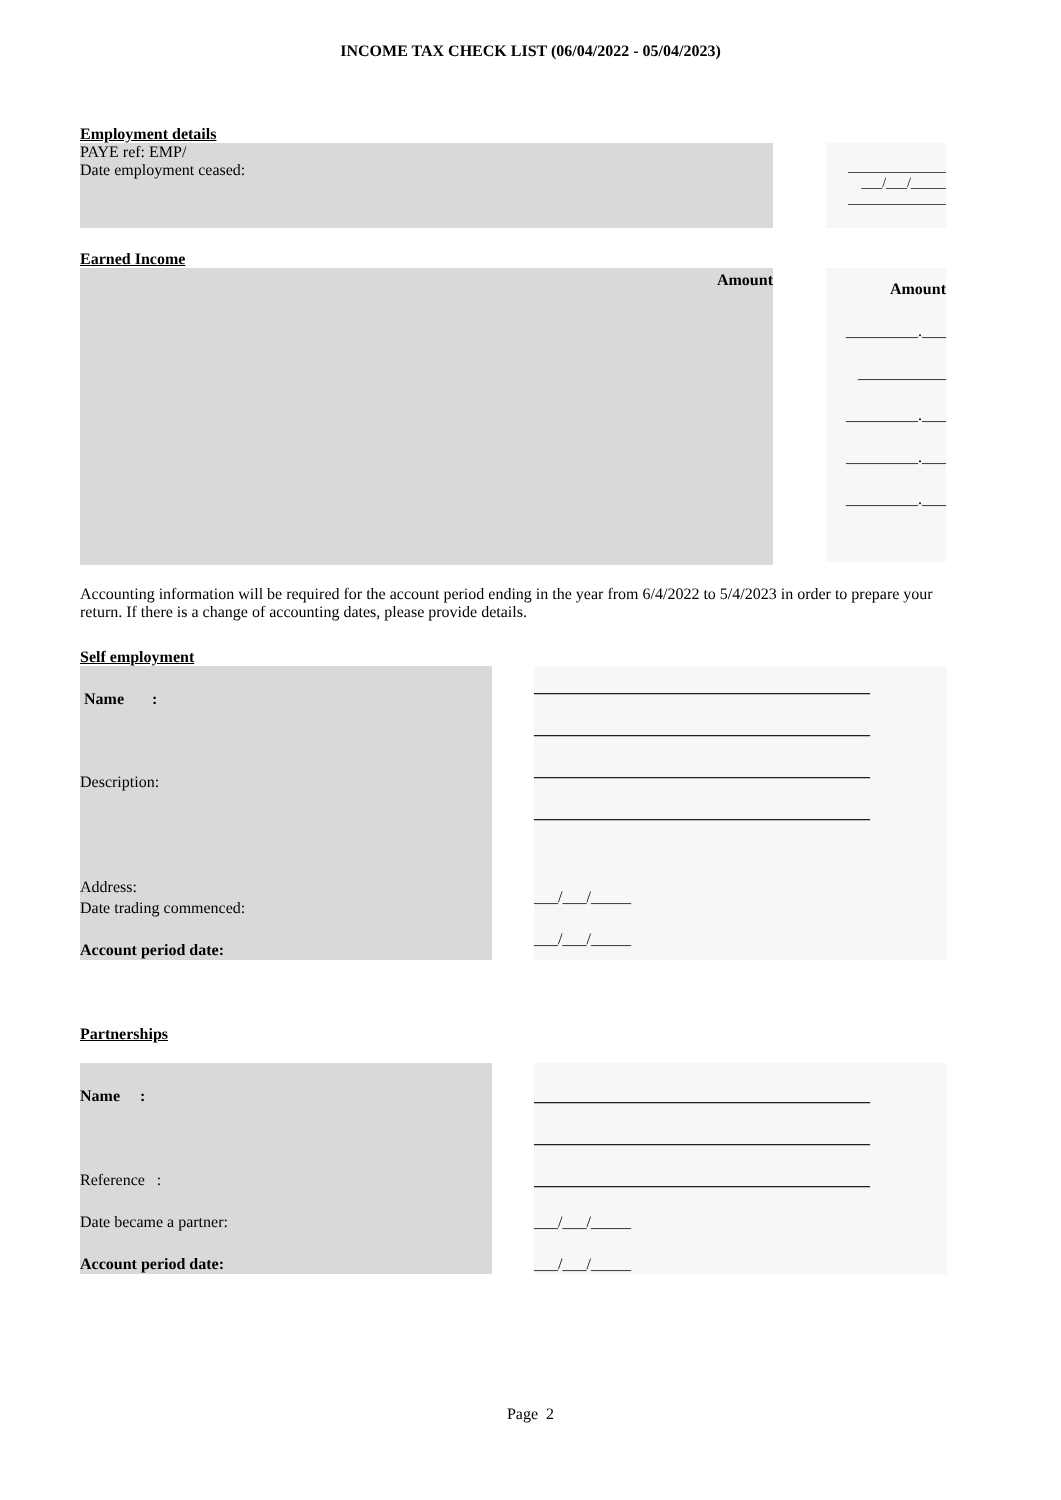INCOME TAX CHECK LIST (06/04/2022 - 05/04/2023)
Employment details
PAYE ref: EMP/
Date employment ceased:
______________
___/___/_____
______________
Earned Income
Amount
Amount
_________.___
___________
_________.___
_________.___
_________.___
Accounting information will be required for the account period ending in the year from 6/4/2022 to 5/4/2023 in order to prepare your return. If there is a change of accounting dates, please provide details.
Self employment
Name :
Description:
Address:
Date trading commenced:
Account period date:
__________________________________________
__________________________________________
__________________________________________
__________________________________________
___/___/_____
___/___/_____
Partnerships
Name :
Reference :
Date became a partner:
Account period date:
__________________________________________
__________________________________________
__________________________________________
___/___/_____
___/___/_____
Page 2